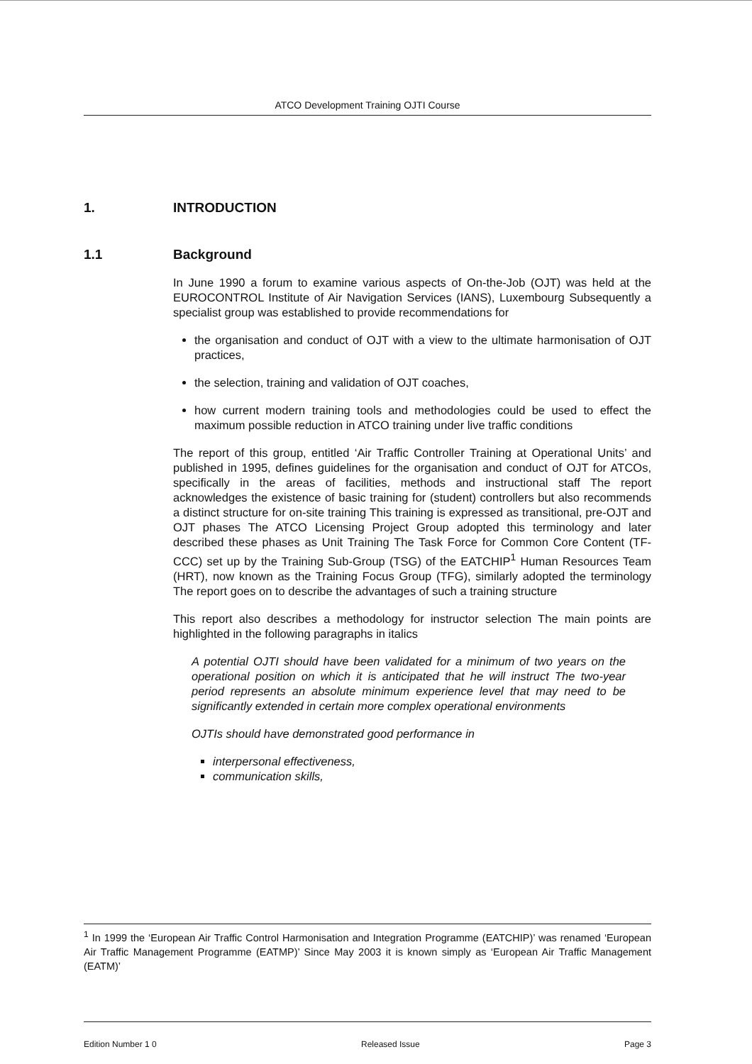ATCO Development Training OJTI Course
1. INTRODUCTION
1.1 Background
In June 1990 a forum to examine various aspects of On-the-Job (OJT) was held at the EUROCONTROL Institute of Air Navigation Services (IANS), Luxembourg Subsequently a specialist group was established to provide recommendations for
the organisation and conduct of OJT with a view to the ultimate harmonisation of OJT practices,
the selection, training and validation of OJT coaches,
how current modern training tools and methodologies could be used to effect the maximum possible reduction in ATCO training under live traffic conditions
The report of this group, entitled ‘Air Traffic Controller Training at Operational Units’ and published in 1995, defines guidelines for the organisation and conduct of OJT for ATCOs, specifically in the areas of facilities, methods and instructional staff The report acknowledges the existence of basic training for (student) controllers but also recommends a distinct structure for on-site training This training is expressed as transitional, pre-OJT and OJT phases The ATCO Licensing Project Group adopted this terminology and later described these phases as Unit Training The Task Force for Common Core Content (TF-CCC) set up by the Training Sub-Group (TSG) of the EATCHIP<sup>1</sup> Human Resources Team (HRT), now known as the Training Focus Group (TFG), similarly adopted the terminology The report goes on to describe the advantages of such a training structure
This report also describes a methodology for instructor selection The main points are highlighted in the following paragraphs in italics
A potential OJTI should have been validated for a minimum of two years on the operational position on which it is anticipated that he will instruct The two-year period represents an absolute minimum experience level that may need to be significantly extended in certain more complex operational environments
OJTIs should have demonstrated good performance in
interpersonal effectiveness,
communication skills,
<sup>1</sup> In 1999 the ‘European Air Traffic Control Harmonisation and Integration Programme (EATCHIP)’ was renamed ‘European Air Traffic Management Programme (EATMP)’ Since May 2003 it is known simply as ‘European Air Traffic Management (EATM)’
Edition Number 1 0 Released Issue Page 3